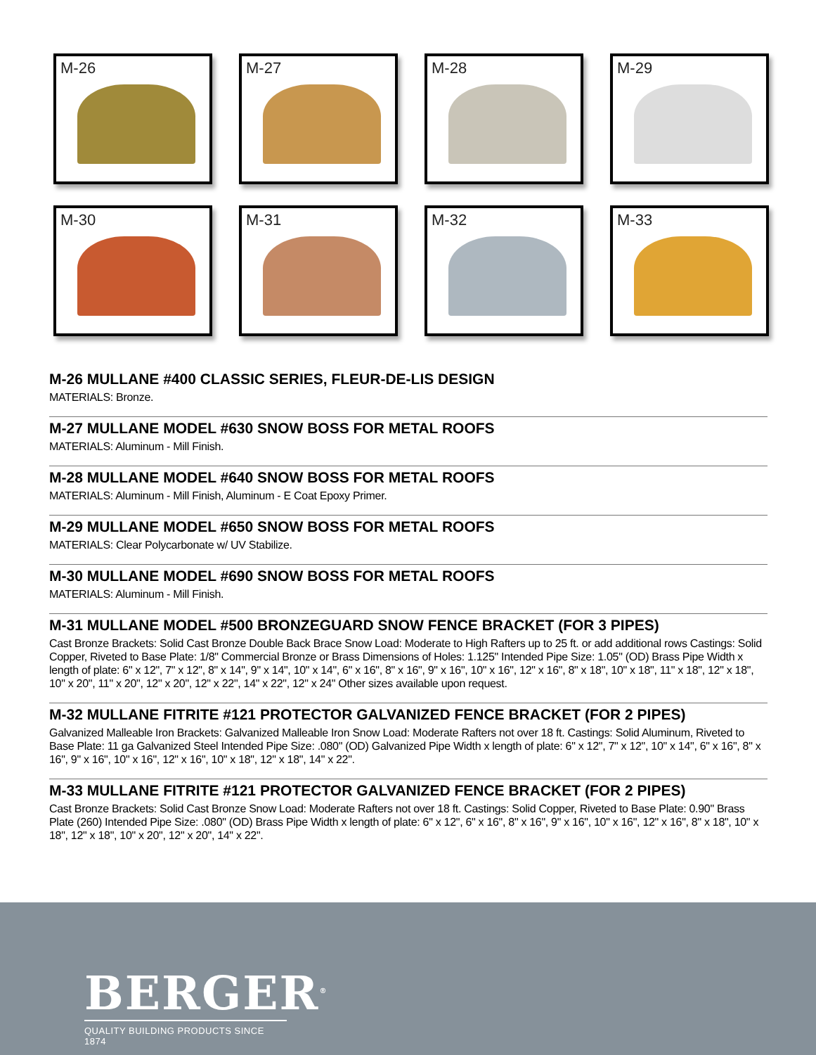M-26
M-27
M-28
M-29
M-30
M-31
M-32
M-33
M-26 MULLANE #400 CLASSIC SERIES, FLEUR-DE-LIS DESIGN
MATERIALS: Bronze.
M-27 MULLANE MODEL #630 SNOW BOSS FOR METAL ROOFS
MATERIALS: Aluminum - Mill Finish.
M-28 MULLANE MODEL #640 SNOW BOSS FOR METAL ROOFS
MATERIALS: Aluminum - Mill Finish, Aluminum - E Coat Epoxy Primer.
M-29 MULLANE MODEL #650 SNOW BOSS FOR METAL ROOFS
MATERIALS: Clear Polycarbonate w/ UV Stabilize.
M-30 MULLANE MODEL #690 SNOW BOSS FOR METAL ROOFS
MATERIALS: Aluminum - Mill Finish.
M-31 MULLANE MODEL #500 BRONZEGUARD SNOW FENCE BRACKET (FOR 3 PIPES)
Cast Bronze Brackets: Solid Cast Bronze Double Back Brace Snow Load: Moderate to High Rafters up to 25 ft. or add additional rows Castings: Solid Copper, Riveted to Base Plate: 1/8" Commercial Bronze or Brass Dimensions of Holes: 1.125" Intended Pipe Size: 1.05" (OD) Brass Pipe Width x length of plate: 6" x 12", 7" x 12", 8" x 14", 9" x 14", 10" x 14", 6" x 16", 8" x 16", 9" x 16", 10" x 16", 12" x 16", 8" x 18", 10" x 18", 11" x 18", 12" x 18", 10" x 20", 11" x 20", 12" x 20", 12" x 22", 14" x 22", 12" x 24" Other sizes available upon request.
M-32 MULLANE FITRITE #121 PROTECTOR GALVANIZED FENCE BRACKET (FOR 2 PIPES)
Galvanized Malleable Iron Brackets: Galvanized Malleable Iron Snow Load: Moderate Rafters not over 18 ft. Castings: Solid Aluminum, Riveted to Base Plate: 11 ga Galvanized Steel Intended Pipe Size: .080" (OD) Galvanized Pipe Width x length of plate: 6" x 12", 7" x 12", 10" x 14", 6" x 16", 8" x 16", 9" x 16", 10" x 16", 12" x 16", 10" x 18", 12" x 18", 14" x 22".
M-33 MULLANE FITRITE #121 PROTECTOR GALVANIZED FENCE BRACKET (FOR 2 PIPES)
Cast Bronze Brackets: Solid Cast Bronze Snow Load: Moderate Rafters not over 18 ft. Castings: Solid Copper, Riveted to Base Plate: 0.90" Brass Plate (260) Intended Pipe Size: .080" (OD) Brass Pipe Width x length of plate: 6" x 12", 6" x 16", 8" x 16", 9" x 16", 10" x 16", 12" x 16", 8" x 18", 10" x 18", 12" x 18", 10" x 20", 12" x 20", 14" x 22".
BERGER<sup>®</sup>
QUALITY BUILDING PRODUCTS SINCE 1874